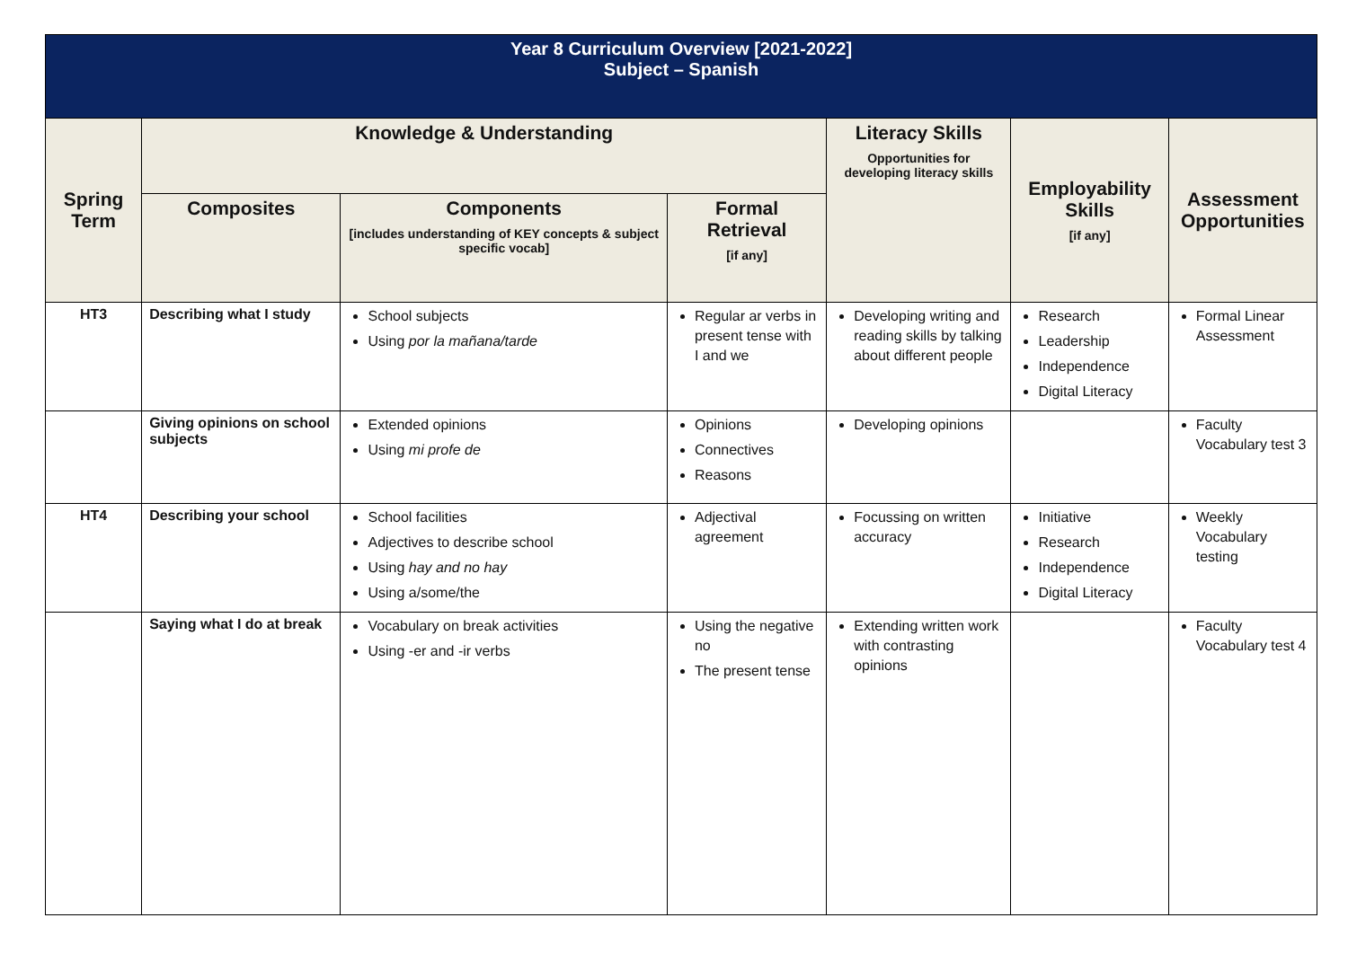| Year 8 Curriculum Overview [2021-2022] Subject – Spanish | | | | | | |
| Spring Term | Knowledge & Understanding | | | Literacy Skills Opportunities for developing literacy skills | Employability Skills [if any] | Assessment Opportunities |
| | Composites | Components [includes understanding of KEY concepts & subject specific vocab] | Formal Retrieval [if any] | | | |
| HT3 | Describing what I study | School subjects Using por la mañana/tarde | Regular ar verbs in present tense with I and we | Developing writing and reading skills by talking about different people | Research Leadership Independence Digital Literacy | Formal Linear Assessment |
| | Giving opinions on school subjects | Extended opinions Using mi profe de | Opinions Connectives Reasons | Developing opinions | | Faculty Vocabulary test 3 |
| HT4 | Describing your school | School facilities Adjectives to describe school Using hay and no hay Using a/some/the | Adjectival agreement | Focussing on written accuracy | Initiative Research Independence Digital Literacy | Weekly Vocabulary testing |
| | Saying what I do at break | Vocabulary on break activities Using -er and -ir verbs | Using the negative no The present tense | Extending written work with contrasting opinions | | Faculty Vocabulary test 4 |